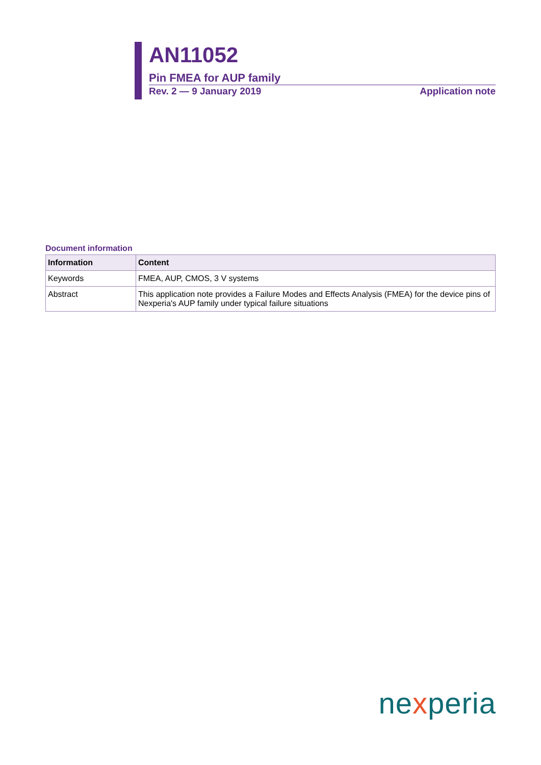AN11052
Pin FMEA for AUP family
Rev. 2 — 9 January 2019 Application note
Document information
| Information | Content |
| --- | --- |
| Keywords | FMEA, AUP, CMOS, 3 V systems |
| Abstract | This application note provides a Failure Modes and Effects Analysis (FMEA) for the device pins of Nexperia's AUP family under typical failure situations |
nexperia